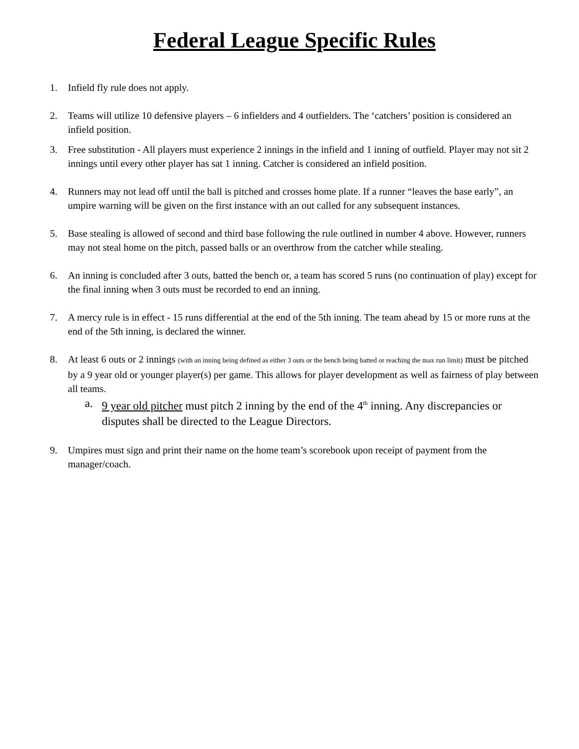Federal League Specific Rules
1. Infield fly rule does not apply.
2. Teams will utilize 10 defensive players – 6 infielders and 4 outfielders. The ‘catchers’ position is considered an infield position.
3. Free substitution - All players must experience 2 innings in the infield and 1 inning of outfield. Player may not sit 2 innings until every other player has sat 1 inning. Catcher is considered an infield position.
4. Runners may not lead off until the ball is pitched and crosses home plate. If a runner “leaves the base early”, an umpire warning will be given on the first instance with an out called for any subsequent instances.
5. Base stealing is allowed of second and third base following the rule outlined in number 4 above. However, runners may not steal home on the pitch, passed balls or an overthrow from the catcher while stealing.
6. An inning is concluded after 3 outs, batted the bench or, a team has scored 5 runs (no continuation of play) except for the final inning when 3 outs must be recorded to end an inning.
7. A mercy rule is in effect - 15 runs differential at the end of the 5th inning. The team ahead by 15 or more runs at the end of the 5th inning, is declared the winner.
8. At least 6 outs or 2 innings (with an inning being defined as either 3 outs or the bench being batted or reaching the max run limit) must be pitched by a 9 year old or younger player(s) per game. This allows for player development as well as fairness of play between all teams.
a. 9 year old pitcher must pitch 2 inning by the end of the 4<sup>th</sup> inning. Any discrepancies or disputes shall be directed to the League Directors.
9. Umpires must sign and print their name on the home team’s scorebook upon receipt of payment from the manager/coach.